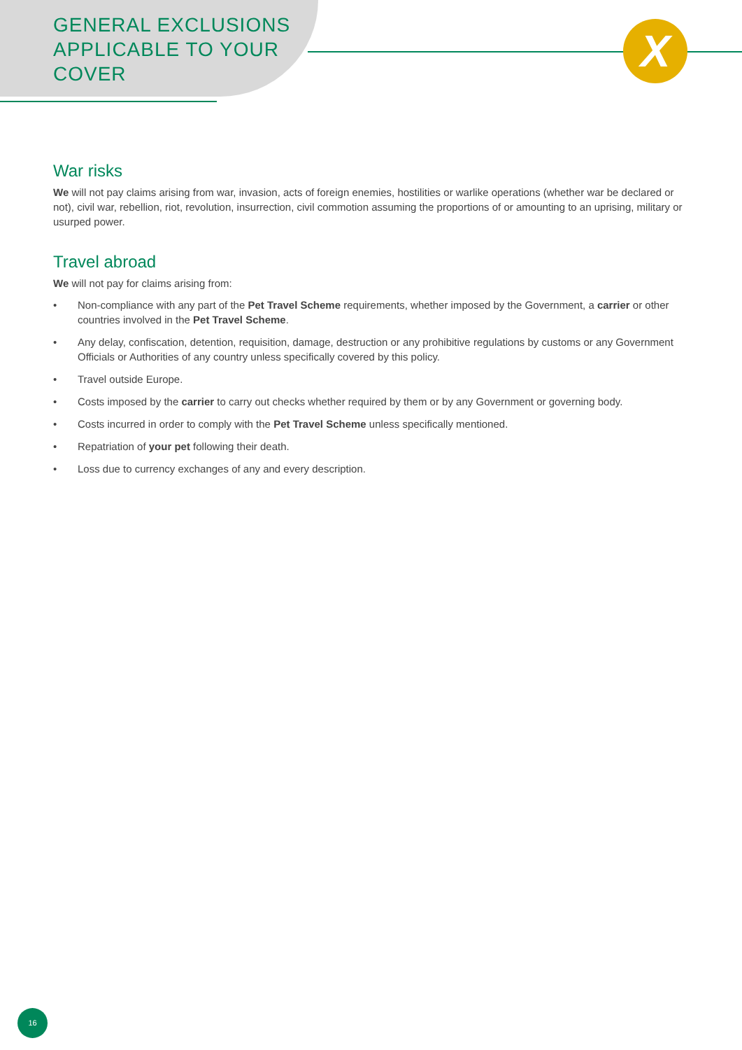X
GENERAL EXCLUSIONS APPLICABLE TO YOUR COVER
War risks
We will not pay claims arising from war, invasion, acts of foreign enemies, hostilities or warlike operations (whether war be declared or not), civil war, rebellion, riot, revolution, insurrection, civil commotion assuming the proportions of or amounting to an uprising, military or usurped power.
Travel abroad
We will not pay for claims arising from:
• Non-compliance with any part of the Pet Travel Scheme requirements, whether imposed by the Government, a carrier or other countries involved in the Pet Travel Scheme.
• Any delay, confiscation, detention, requisition, damage, destruction or any prohibitive regulations by customs or any Government Officials or Authorities of any country unless specifically covered by this policy.
• Travel outside Europe.
• Costs imposed by the carrier to carry out checks whether required by them or by any Government or governing body.
• Costs incurred in order to comply with the Pet Travel Scheme unless specifically mentioned.
• Repatriation of your pet following their death.
• Loss due to currency exchanges of any and every description.
16